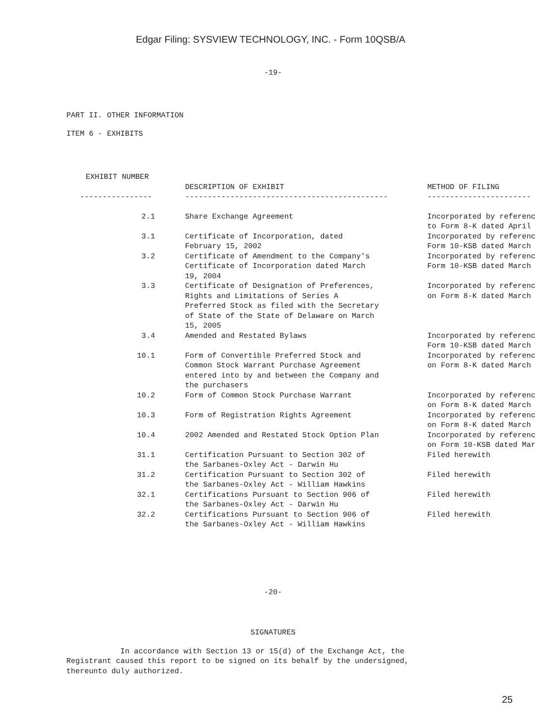Edgar Filing: SYSVIEW TECHNOLOGY, INC. - Form 10QSB/A
-19-
PART II. OTHER INFORMATION
ITEM 6 - EXHIBITS
| EXHIBIT NUMBER | | |
| --- | --- | --- |
| | DESCRIPTION OF EXHIBIT | METHOD OF FILING |
| ---------------- | --------------------------------------------- | ----------------------- |
| 2.1 | Share Exchange Agreement | Incorporated by referenc to Form 8-K dated April |
| 3.1 | Certificate of Incorporation, dated February 15, 2002 | Incorporated by referenc Form 10-KSB dated March |
| 3.2 | Certificate of Amendment to the Company's Certificate of Incorporation dated March 19, 2004 | Incorporated by referenc Form 10-KSB dated March |
| 3.3 | Certificate of Designation of Preferences, Rights and Limitations of Series A Preferred Stock as filed with the Secretary of State of the State of Delaware on March 15, 2005 | Incorporated by referenc on Form 8-K dated March |
| 3.4 | Amended and Restated Bylaws | Incorporated by referenc Form 10-KSB dated March |
| 10.1 | Form of Convertible Preferred Stock and Common Stock Warrant Purchase Agreement entered into by and between the Company and the purchasers | Incorporated by referenc on Form 8-K dated March |
| 10.2 | Form of Common Stock Purchase Warrant | Incorporated by referenc on Form 8-K dated March |
| 10.3 | Form of Registration Rights Agreement | Incorporated by referenc on Form 8-K dated March |
| 10.4 | 2002 Amended and Restated Stock Option Plan | Incorporated by referenc on Form 10-KSB dated Mar |
| 31.1 | Certification Pursuant to Section 302 of the Sarbanes-Oxley Act - Darwin Hu | Filed herewith |
| 31.2 | Certification Pursuant to Section 302 of the Sarbanes-Oxley Act - William Hawkins | Filed herewith |
| 32.1 | Certifications Pursuant to Section 906 of the Sarbanes-Oxley Act - Darwin Hu | Filed herewith |
| 32.2 | Certifications Pursuant to Section 906 of the Sarbanes-Oxley Act - William Hawkins | Filed herewith |
-20-
SIGNATURES
In accordance with Section 13 or 15(d) of the Exchange Act, the
Registrant caused this report to be signed on its behalf by the undersigned,
thereunto duly authorized.
25